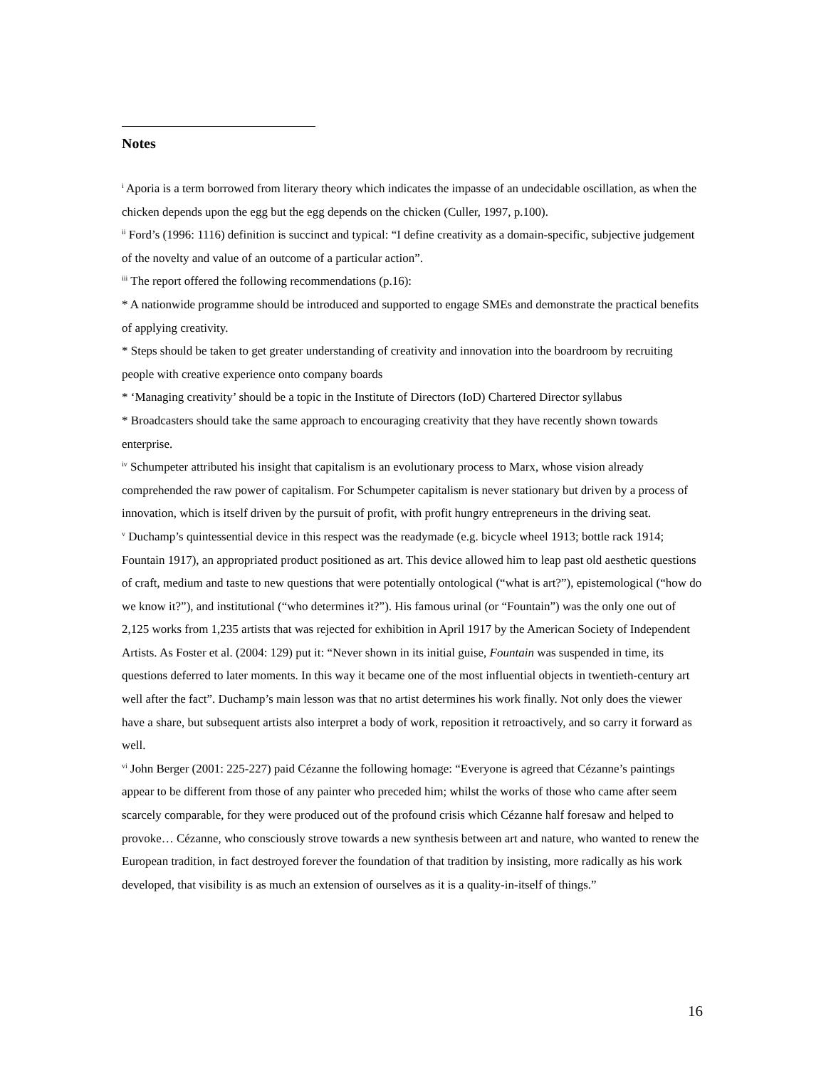Notes
<sup>i</sup> Aporia is a term borrowed from literary theory which indicates the impasse of an undecidable oscillation, as when the chicken depends upon the egg but the egg depends on the chicken (Culler, 1997, p.100).
<sup>ii</sup> Ford’s (1996: 1116) definition is succinct and typical: “I define creativity as a domain-specific, subjective judgement of the novelty and value of an outcome of a particular action”.
<sup>iii</sup> The report offered the following recommendations (p.16):
* A nationwide programme should be introduced and supported to engage SMEs and demonstrate the practical benefits of applying creativity.
* Steps should be taken to get greater understanding of creativity and innovation into the boardroom by recruiting people with creative experience onto company boards
* ‘Managing creativity’ should be a topic in the Institute of Directors (IoD) Chartered Director syllabus
* Broadcasters should take the same approach to encouraging creativity that they have recently shown towards enterprise.
<sup>iv</sup> Schumpeter attributed his insight that capitalism is an evolutionary process to Marx, whose vision already comprehended the raw power of capitalism. For Schumpeter capitalism is never stationary but driven by a process of innovation, which is itself driven by the pursuit of profit, with profit hungry entrepreneurs in the driving seat.
<sup>v</sup> Duchamp’s quintessential device in this respect was the readymade (e.g. bicycle wheel 1913; bottle rack 1914; Fountain 1917), an appropriated product positioned as art. This device allowed him to leap past old aesthetic questions of craft, medium and taste to new questions that were potentially ontological (“what is art?”), epistemological (“how do we know it?”), and institutional (“who determines it?”). His famous urinal (or “Fountain”) was the only one out of 2,125 works from 1,235 artists that was rejected for exhibition in April 1917 by the American Society of Independent Artists. As Foster et al. (2004: 129) put it: “Never shown in its initial guise, Fountain was suspended in time, its questions deferred to later moments. In this way it became one of the most influential objects in twentieth-century art well after the fact”. Duchamp’s main lesson was that no artist determines his work finally. Not only does the viewer have a share, but subsequent artists also interpret a body of work, reposition it retroactively, and so carry it forward as well.
<sup>vi</sup> John Berger (2001: 225-227) paid Cézanne the following homage: “Everyone is agreed that Cézanne’s paintings appear to be different from those of any painter who preceded him; whilst the works of those who came after seem scarcely comparable, for they were produced out of the profound crisis which Cézanne half foresaw and helped to provoke… Cézanne, who consciously strove towards a new synthesis between art and nature, who wanted to renew the European tradition, in fact destroyed forever the foundation of that tradition by insisting, more radically as his work developed, that visibility is as much an extension of ourselves as it is a quality-in-itself of things.”
16